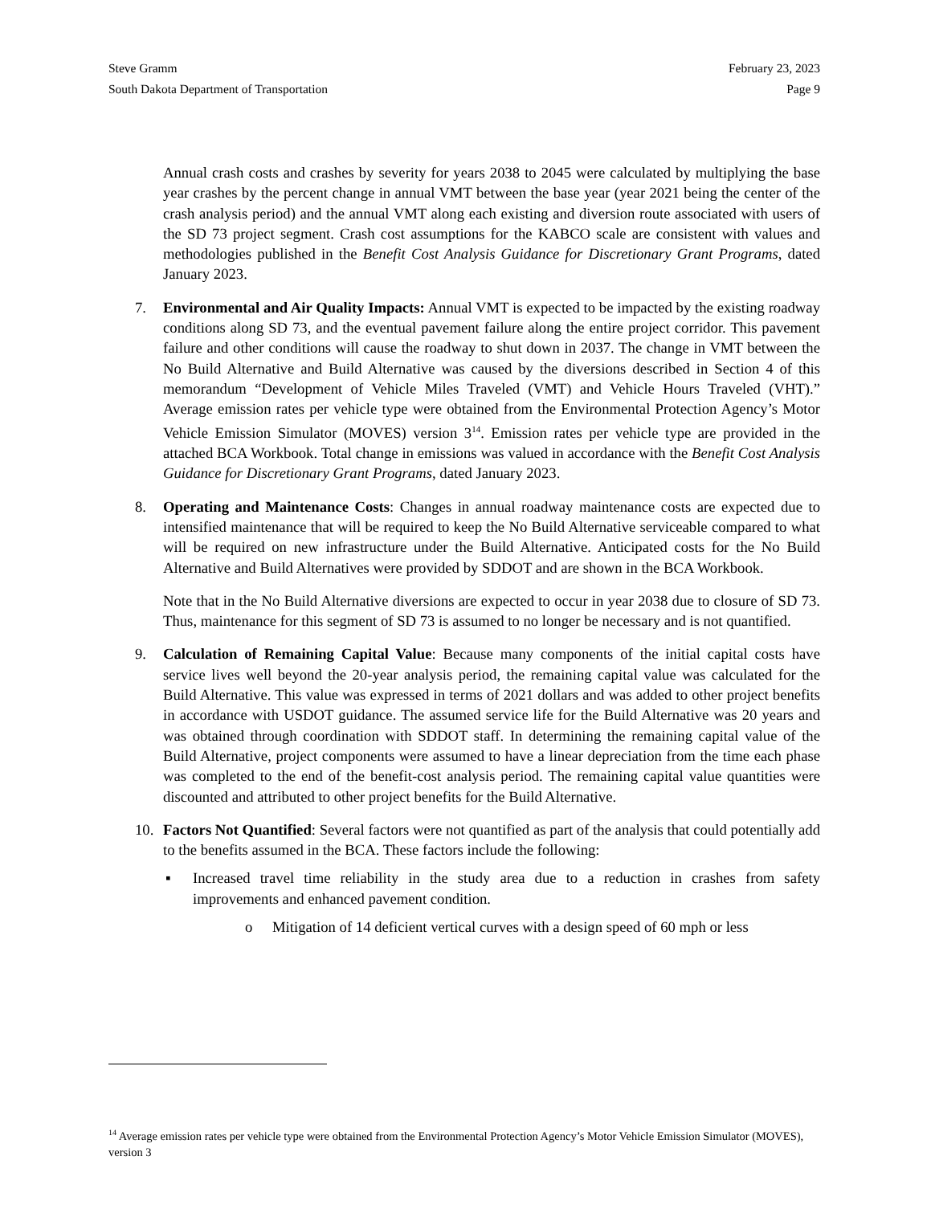Steve Gramm
South Dakota Department of Transportation
February 23, 2023
Page 9
Annual crash costs and crashes by severity for years 2038 to 2045 were calculated by multiplying the base year crashes by the percent change in annual VMT between the base year (year 2021 being the center of the crash analysis period) and the annual VMT along each existing and diversion route associated with users of the SD 73 project segment. Crash cost assumptions for the KABCO scale are consistent with values and methodologies published in the Benefit Cost Analysis Guidance for Discretionary Grant Programs, dated January 2023.
7. Environmental and Air Quality Impacts: Annual VMT is expected to be impacted by the existing roadway conditions along SD 73, and the eventual pavement failure along the entire project corridor. This pavement failure and other conditions will cause the roadway to shut down in 2037. The change in VMT between the No Build Alternative and Build Alternative was caused by the diversions described in Section 4 of this memorandum “Development of Vehicle Miles Traveled (VMT) and Vehicle Hours Traveled (VHT).” Average emission rates per vehicle type were obtained from the Environmental Protection Agency’s Motor Vehicle Emission Simulator (MOVES) version 3<sup>14</sup>. Emission rates per vehicle type are provided in the attached BCA Workbook. Total change in emissions was valued in accordance with the Benefit Cost Analysis Guidance for Discretionary Grant Programs, dated January 2023.
8. Operating and Maintenance Costs: Changes in annual roadway maintenance costs are expected due to intensified maintenance that will be required to keep the No Build Alternative serviceable compared to what will be required on new infrastructure under the Build Alternative. Anticipated costs for the No Build Alternative and Build Alternatives were provided by SDDOT and are shown in the BCA Workbook.
Note that in the No Build Alternative diversions are expected to occur in year 2038 due to closure of SD 73. Thus, maintenance for this segment of SD 73 is assumed to no longer be necessary and is not quantified.
9. Calculation of Remaining Capital Value: Because many components of the initial capital costs have service lives well beyond the 20-year analysis period, the remaining capital value was calculated for the Build Alternative. This value was expressed in terms of 2021 dollars and was added to other project benefits in accordance with USDOT guidance. The assumed service life for the Build Alternative was 20 years and was obtained through coordination with SDDOT staff. In determining the remaining capital value of the Build Alternative, project components were assumed to have a linear depreciation from the time each phase was completed to the end of the benefit-cost analysis period. The remaining capital value quantities were discounted and attributed to other project benefits for the Build Alternative.
10. Factors Not Quantified: Several factors were not quantified as part of the analysis that could potentially add to the benefits assumed in the BCA. These factors include the following:
▪ Increased travel time reliability in the study area due to a reduction in crashes from safety improvements and enhanced pavement condition.
o Mitigation of 14 deficient vertical curves with a design speed of 60 mph or less
<sup>14</sup> Average emission rates per vehicle type were obtained from the Environmental Protection Agency’s Motor Vehicle Emission Simulator (MOVES), version 3